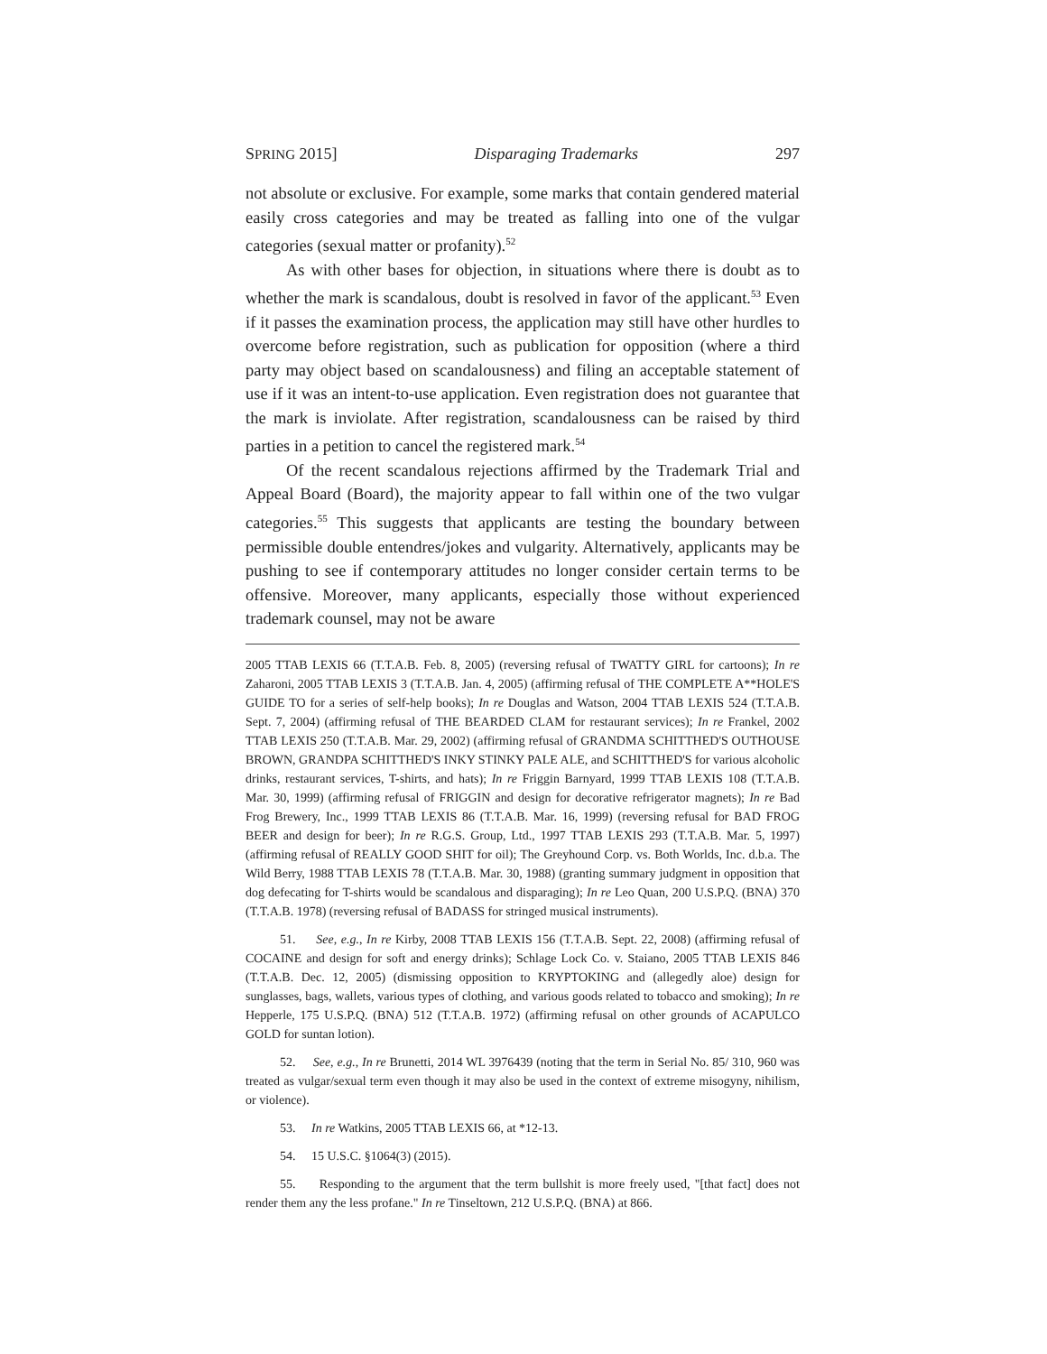SPRING 2015] Disparaging Trademarks 297
not absolute or exclusive. For example, some marks that contain gendered material easily cross categories and may be treated as falling into one of the vulgar categories (sexual matter or profanity).<sup>52</sup>
As with other bases for objection, in situations where there is doubt as to whether the mark is scandalous, doubt is resolved in favor of the applicant.<sup>53</sup> Even if it passes the examination process, the application may still have other hurdles to overcome before registration, such as publication for opposition (where a third party may object based on scandalousness) and filing an acceptable statement of use if it was an intent-to-use application. Even registration does not guarantee that the mark is inviolate. After registration, scandalousness can be raised by third parties in a petition to cancel the registered mark.<sup>54</sup>
Of the recent scandalous rejections affirmed by the Trademark Trial and Appeal Board (Board), the majority appear to fall within one of the two vulgar categories.<sup>55</sup> This suggests that applicants are testing the boundary between permissible double entendres/jokes and vulgarity. Alternatively, applicants may be pushing to see if contemporary attitudes no longer consider certain terms to be offensive. Moreover, many applicants, especially those without experienced trademark counsel, may not be aware
2005 TTAB LEXIS 66 (T.T.A.B. Feb. 8, 2005) (reversing refusal of TWATTY GIRL for cartoons); In re Zaharoni, 2005 TTAB LEXIS 3 (T.T.A.B. Jan. 4, 2005) (affirming refusal of THE COMPLETE A**HOLE'S GUIDE TO for a series of self-help books); In re Douglas and Watson, 2004 TTAB LEXIS 524 (T.T.A.B. Sept. 7, 2004) (affirming refusal of THE BEARDED CLAM for restaurant services); In re Frankel, 2002 TTAB LEXIS 250 (T.T.A.B. Mar. 29, 2002) (affirming refusal of GRANDMA SCHITTHED'S OUTHOUSE BROWN, GRANDPA SCHITTHED'S INKY STINKY PALE ALE, and SCHITTHED'S for various alcoholic drinks, restaurant services, T-shirts, and hats); In re Friggin Barnyard, 1999 TTAB LEXIS 108 (T.T.A.B. Mar. 30, 1999) (affirming refusal of FRIGGIN and design for decorative refrigerator magnets); In re Bad Frog Brewery, Inc., 1999 TTAB LEXIS 86 (T.T.A.B. Mar. 16, 1999) (reversing refusal for BAD FROG BEER and design for beer); In re R.G.S. Group, Ltd., 1997 TTAB LEXIS 293 (T.T.A.B. Mar. 5, 1997) (affirming refusal of REALLY GOOD SHIT for oil); The Greyhound Corp. vs. Both Worlds, Inc. d.b.a. The Wild Berry, 1988 TTAB LEXIS 78 (T.T.A.B. Mar. 30, 1988) (granting summary judgment in opposition that dog defecating for T-shirts would be scandalous and disparaging); In re Leo Quan, 200 U.S.P.Q. (BNA) 370 (T.T.A.B. 1978) (reversing refusal of BADASS for stringed musical instruments).
51. See, e.g., In re Kirby, 2008 TTAB LEXIS 156 (T.T.A.B. Sept. 22, 2008) (affirming refusal of COCAINE and design for soft and energy drinks); Schlage Lock Co. v. Staiano, 2005 TTAB LEXIS 846 (T.T.A.B. Dec. 12, 2005) (dismissing opposition to KRYPTOKING and (allegedly aloe) design for sunglasses, bags, wallets, various types of clothing, and various goods related to tobacco and smoking); In re Hepperle, 175 U.S.P.Q. (BNA) 512 (T.T.A.B. 1972) (affirming refusal on other grounds of ACAPULCO GOLD for suntan lotion).
52. See, e.g., In re Brunetti, 2014 WL 3976439 (noting that the term in Serial No. 85/ 310, 960 was treated as vulgar/sexual term even though it may also be used in the context of extreme misogyny, nihilism, or violence).
53. In re Watkins, 2005 TTAB LEXIS 66, at *12-13.
54. 15 U.S.C. §1064(3) (2015).
55. Responding to the argument that the term bullshit is more freely used, "[that fact] does not render them any the less profane." In re Tinseltown, 212 U.S.P.Q. (BNA) at 866.